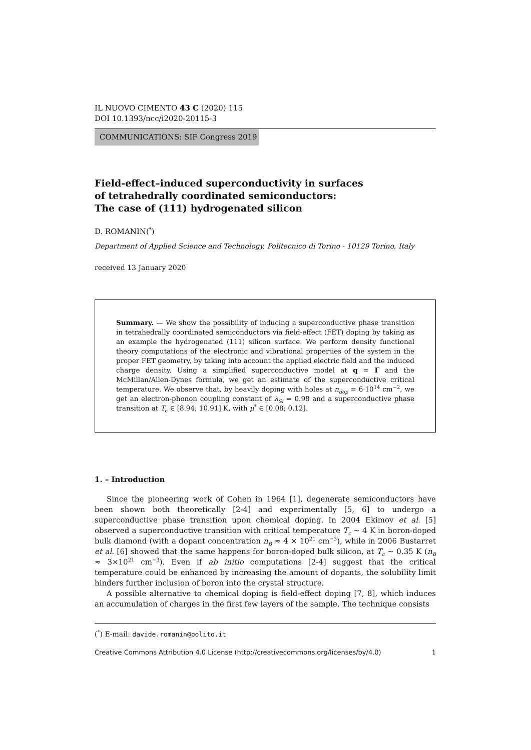IL NUOVO CIMENTO 43 C (2020) 115
DOI 10.1393/ncc/i2020-20115-3
COMMUNICATIONS: SIF Congress 2019
Field-effect–induced superconductivity in surfaces
of tetrahedrally coordinated semiconductors:
The case of (111) hydrogenated silicon
D. ROMANIN(<sup>*</sup>)
Department of Applied Science and Technology, Politecnico di Torino - 10129 Torino, Italy
received 13 January 2020
Summary. — We show the possibility of inducing a superconductive phase transition in tetrahedrally coordinated semiconductors via field-effect (FET) doping by taking as an example the hydrogenated (111) silicon surface. We perform density functional theory computations of the electronic and vibrational properties of the system in the proper FET geometry, by taking into account the applied electric field and the induced charge density. Using a simplified superconductive model at q = Γ and the McMillan/Allen-Dynes formula, we get an estimate of the superconductive critical temperature. We observe that, by heavily doping with holes at n<sub>dop</sub> = 6·10<sup>14</sup> cm<sup>−2</sup>, we get an electron-phonon coupling constant of λ<sub>Si</sub> = 0.98 and a superconductive phase transition at T<sub>c</sub> ∈ [8.94; 10.91] K, with μ<sup>*</sup> ∈ [0.08; 0.12].
1. – Introduction
Since the pioneering work of Cohen in 1964 [1], degenerate semiconductors have been shown both theoretically [2-4] and experimentally [5, 6] to undergo a superconductive phase transition upon chemical doping. In 2004 Ekimov et al. [5] observed a superconductive transition with critical temperature T<sub>c</sub> ∼ 4 K in boron-doped bulk diamond (with a dopant concentration n<sub>B</sub> ≈ 4 × 10<sup>21</sup> cm<sup>−3</sup>), while in 2006 Bustarret et al. [6] showed that the same happens for boron-doped bulk silicon, at T<sub>c</sub> ∼ 0.35 K (n<sub>B</sub> ≈ 3×10<sup>21</sup> cm<sup>−3</sup>). Even if ab initio computations [2-4] suggest that the critical temperature could be enhanced by increasing the amount of dopants, the solubility limit hinders further inclusion of boron into the crystal structure.
A possible alternative to chemical doping is field-effect doping [7, 8], which induces an accumulation of charges in the first few layers of the sample. The technique consists
(<sup>*</sup>) E-mail: davide.romanin@polito.it
Creative Commons Attribution 4.0 License (http://creativecommons.org/licenses/by/4.0) 1